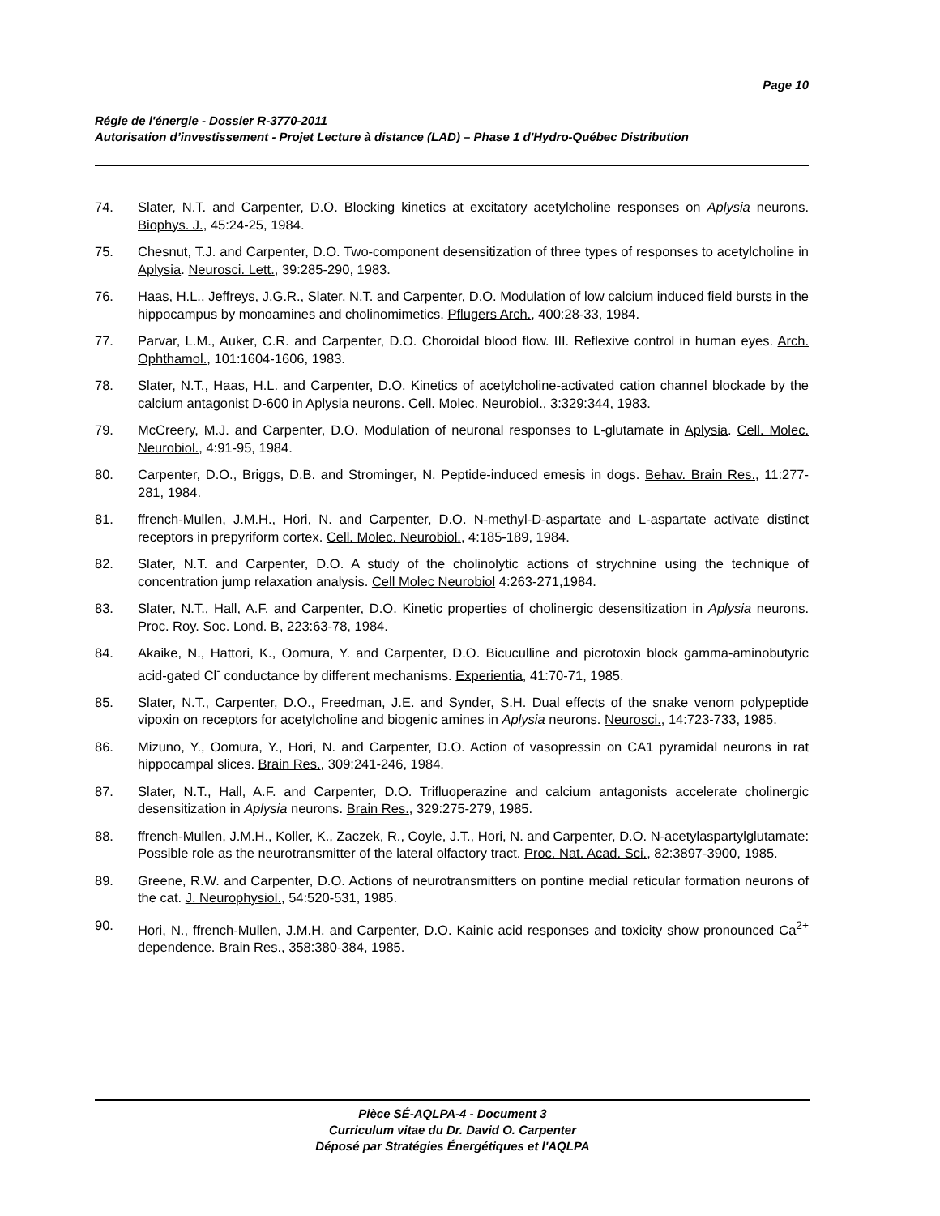Page 10
Régie de l'énergie - Dossier R-3770-2011
Autorisation d’investissement - Projet Lecture à distance (LAD) – Phase 1 d'Hydro-Québec Distribution
74. Slater, N.T. and Carpenter, D.O. Blocking kinetics at excitatory acetylcholine responses on Aplysia neurons. Biophys. J., 45:24-25, 1984.
75. Chesnut, T.J. and Carpenter, D.O. Two-component desensitization of three types of responses to acetylcholine in Aplysia. Neurosci. Lett., 39:285-290, 1983.
76. Haas, H.L., Jeffreys, J.G.R., Slater, N.T. and Carpenter, D.O. Modulation of low calcium induced field bursts in the hippocampus by monoamines and cholinomimetics. Pflugers Arch., 400:28-33, 1984.
77. Parvar, L.M., Auker, C.R. and Carpenter, D.O. Choroidal blood flow. III. Reflexive control in human eyes. Arch. Ophthamol., 101:1604-1606, 1983.
78. Slater, N.T., Haas, H.L. and Carpenter, D.O. Kinetics of acetylcholine-activated cation channel blockade by the calcium antagonist D-600 in Aplysia neurons. Cell. Molec. Neurobiol., 3:329:344, 1983.
79. McCreery, M.J. and Carpenter, D.O. Modulation of neuronal responses to L-glutamate in Aplysia. Cell. Molec. Neurobiol., 4:91-95, 1984.
80. Carpenter, D.O., Briggs, D.B. and Strominger, N. Peptide-induced emesis in dogs. Behav. Brain Res., 11:277-281, 1984.
81. ffrench-Mullen, J.M.H., Hori, N. and Carpenter, D.O. N-methyl-D-aspartate and L-aspartate activate distinct receptors in prepyriform cortex. Cell. Molec. Neurobiol., 4:185-189, 1984.
82. Slater, N.T. and Carpenter, D.O. A study of the cholinolytic actions of strychnine using the technique of concentration jump relaxation analysis. Cell Molec Neurobiol 4:263-271,1984.
83. Slater, N.T., Hall, A.F. and Carpenter, D.O. Kinetic properties of cholinergic desensitization in Aplysia neurons. Proc. Roy. Soc. Lond. B, 223:63-78, 1984.
84. Akaike, N., Hattori, K., Oomura, Y. and Carpenter, D.O. Bicuculline and picrotoxin block gamma-aminobutyric acid-gated Cl<sup>-</sup> conductance by different mechanisms. Experientia, 41:70-71, 1985.
85. Slater, N.T., Carpenter, D.O., Freedman, J.E. and Synder, S.H. Dual effects of the snake venom polypeptide vipoxin on receptors for acetylcholine and biogenic amines in Aplysia neurons. Neurosci., 14:723-733, 1985.
86. Mizuno, Y., Oomura, Y., Hori, N. and Carpenter, D.O. Action of vasopressin on CA1 pyramidal neurons in rat hippocampal slices. Brain Res., 309:241-246, 1984.
87. Slater, N.T., Hall, A.F. and Carpenter, D.O. Trifluoperazine and calcium antagonists accelerate cholinergic desensitization in Aplysia neurons. Brain Res., 329:275-279, 1985.
88. ffrench-Mullen, J.M.H., Koller, K., Zaczek, R., Coyle, J.T., Hori, N. and Carpenter, D.O. N-acetylaspartylglutamate: Possible role as the neurotransmitter of the lateral olfactory tract. Proc. Nat. Acad. Sci., 82:3897-3900, 1985.
89. Greene, R.W. and Carpenter, D.O. Actions of neurotransmitters on pontine medial reticular formation neurons of the cat. J. Neurophysiol., 54:520-531, 1985.
90. Hori, N., ffrench-Mullen, J.M.H. and Carpenter, D.O. Kainic acid responses and toxicity show pronounced Ca<sup>2+</sup> dependence. Brain Res., 358:380-384, 1985.
Pièce SÉ-AQLPA-4 - Document 3
Curriculum vitae du Dr. David O. Carpenter
Déposé par Stratégies Énergétiques et l'AQLPA